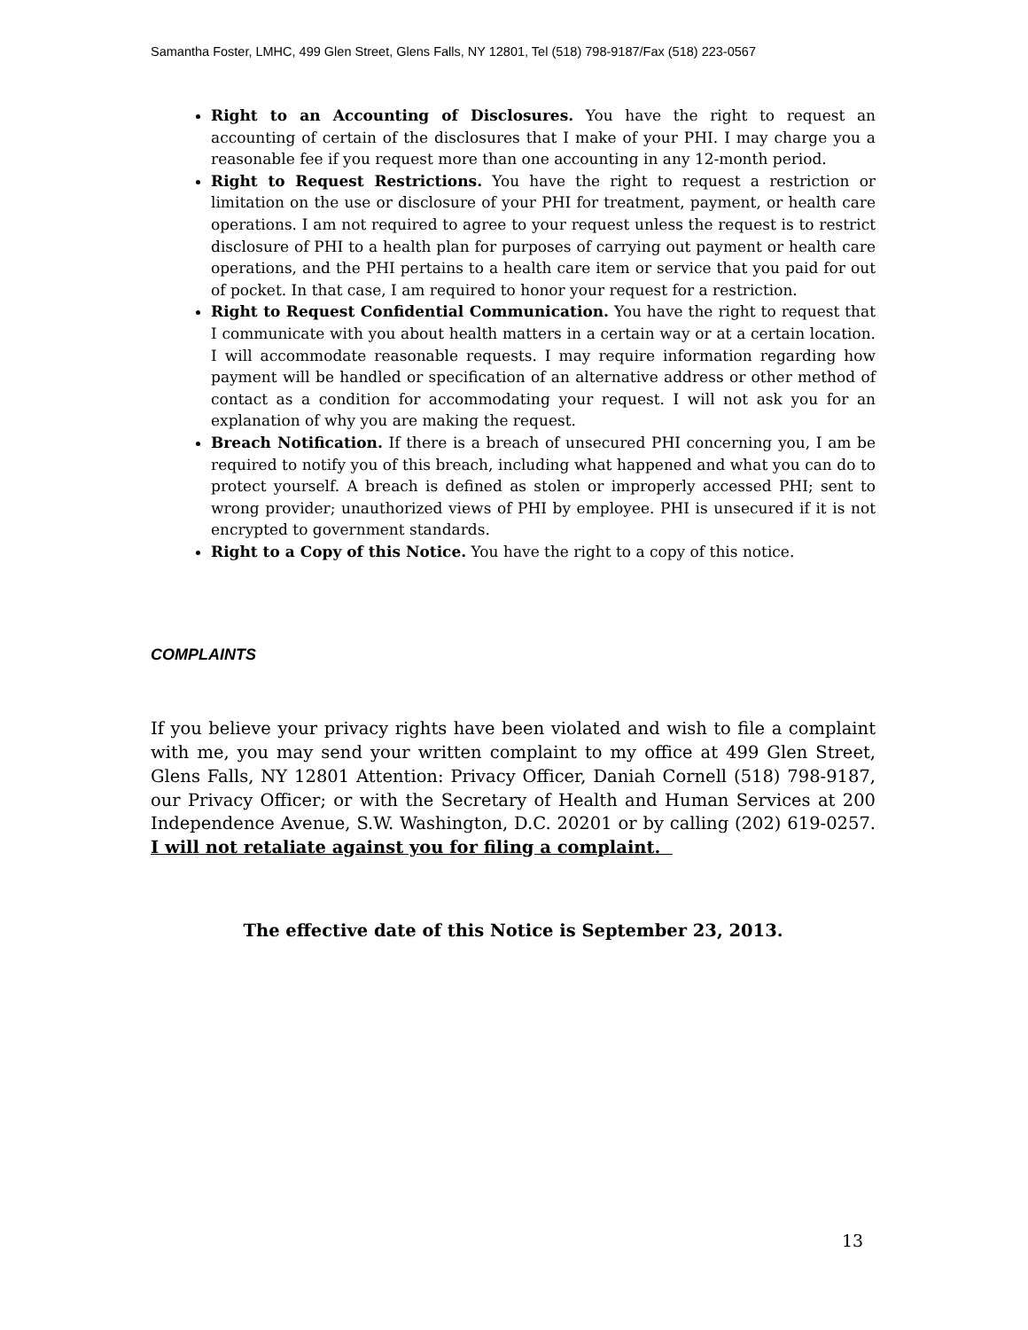Samantha Foster, LMHC, 499 Glen Street, Glens Falls, NY 12801, Tel (518) 798-9187/Fax (518) 223-0567
Right to an Accounting of Disclosures. You have the right to request an accounting of certain of the disclosures that I make of your PHI. I may charge you a reasonable fee if you request more than one accounting in any 12-month period.
Right to Request Restrictions. You have the right to request a restriction or limitation on the use or disclosure of your PHI for treatment, payment, or health care operations. I am not required to agree to your request unless the request is to restrict disclosure of PHI to a health plan for purposes of carrying out payment or health care operations, and the PHI pertains to a health care item or service that you paid for out of pocket. In that case, I am required to honor your request for a restriction.
Right to Request Confidential Communication. You have the right to request that I communicate with you about health matters in a certain way or at a certain location. I will accommodate reasonable requests. I may require information regarding how payment will be handled or specification of an alternative address or other method of contact as a condition for accommodating your request. I will not ask you for an explanation of why you are making the request.
Breach Notification. If there is a breach of unsecured PHI concerning you, I am be required to notify you of this breach, including what happened and what you can do to protect yourself. A breach is defined as stolen or improperly accessed PHI; sent to wrong provider; unauthorized views of PHI by employee. PHI is unsecured if it is not encrypted to government standards.
Right to a Copy of this Notice. You have the right to a copy of this notice.
COMPLAINTS
If you believe your privacy rights have been violated and wish to file a complaint with me, you may send your written complaint to my office at 499 Glen Street, Glens Falls, NY 12801 Attention: Privacy Officer, Daniah Cornell (518) 798-9187, our Privacy Officer; or with the Secretary of Health and Human Services at 200 Independence Avenue, S.W. Washington, D.C. 20201 or by calling (202) 619-0257. I will not retaliate against you for filing a complaint.
The effective date of this Notice is September 23, 2013.
13